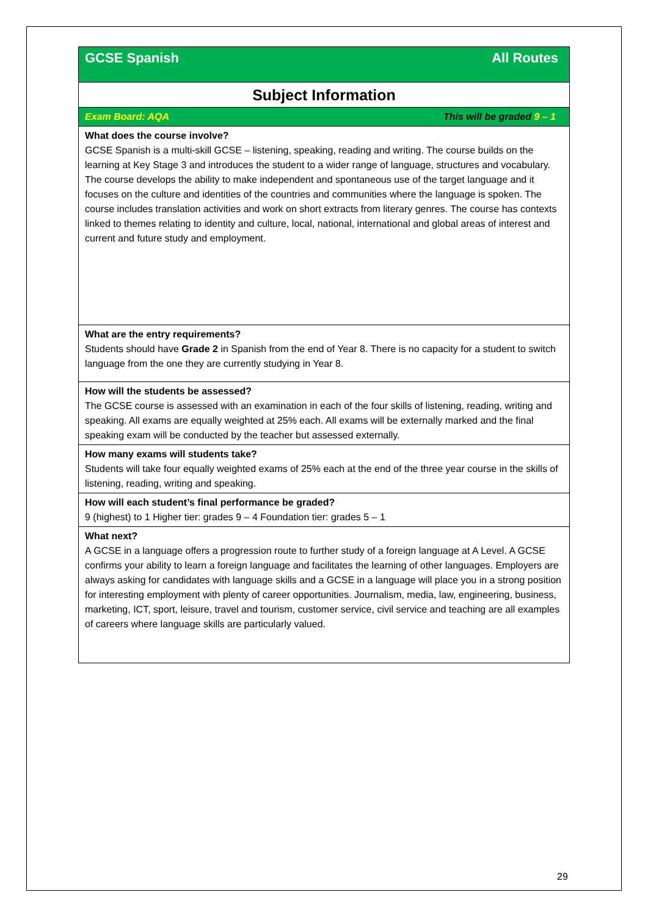| All Routes GCSE Spanish |
| Subject Information |
| This will be graded 9 – 1 Exam Board: AQA |
| What does the course involve? GCSE Spanish is a multi-skill GCSE – listening, speaking, reading and writing. The course builds on the learning at Key Stage 3 and introduces the student to a wider range of language, structures and vocabulary. The course develops the ability to make independent and spontaneous use of the target language and it focuses on the culture and identities of the countries and communities where the language is spoken. The course includes translation activities and work on short extracts from literary genres. The course has contexts linked to themes relating to identity and culture, local, national, international and global areas of interest and current and future study and employment. |
| What are the entry requirements? Students should have Grade 2 in Spanish from the end of Year 8. There is no capacity for a student to switch language from the one they are currently studying in Year 8. |
| How will the students be assessed? The GCSE course is assessed with an examination in each of the four skills of listening, reading, writing and speaking. All exams are equally weighted at 25% each. All exams will be externally marked and the final speaking exam will be conducted by the teacher but assessed externally. |
| How many exams will students take? Students will take four equally weighted exams of 25% each at the end of the three year course in the skills of listening, reading, writing and speaking. |
| How will each student’s final performance be graded? 9 (highest) to 1 Higher tier: grades 9 – 4 Foundation tier: grades 5 – 1 |
| What next? A GCSE in a language offers a progression route to further study of a foreign language at A Level. A GCSE confirms your ability to learn a foreign language and facilitates the learning of other languages. Employers are always asking for candidates with language skills and a GCSE in a language will place you in a strong position for interesting employment with plenty of career opportunities. Journalism, media, law, engineering, business, marketing, ICT, sport, leisure, travel and tourism, customer service, civil service and teaching are all examples of careers where language skills are particularly valued. |
29